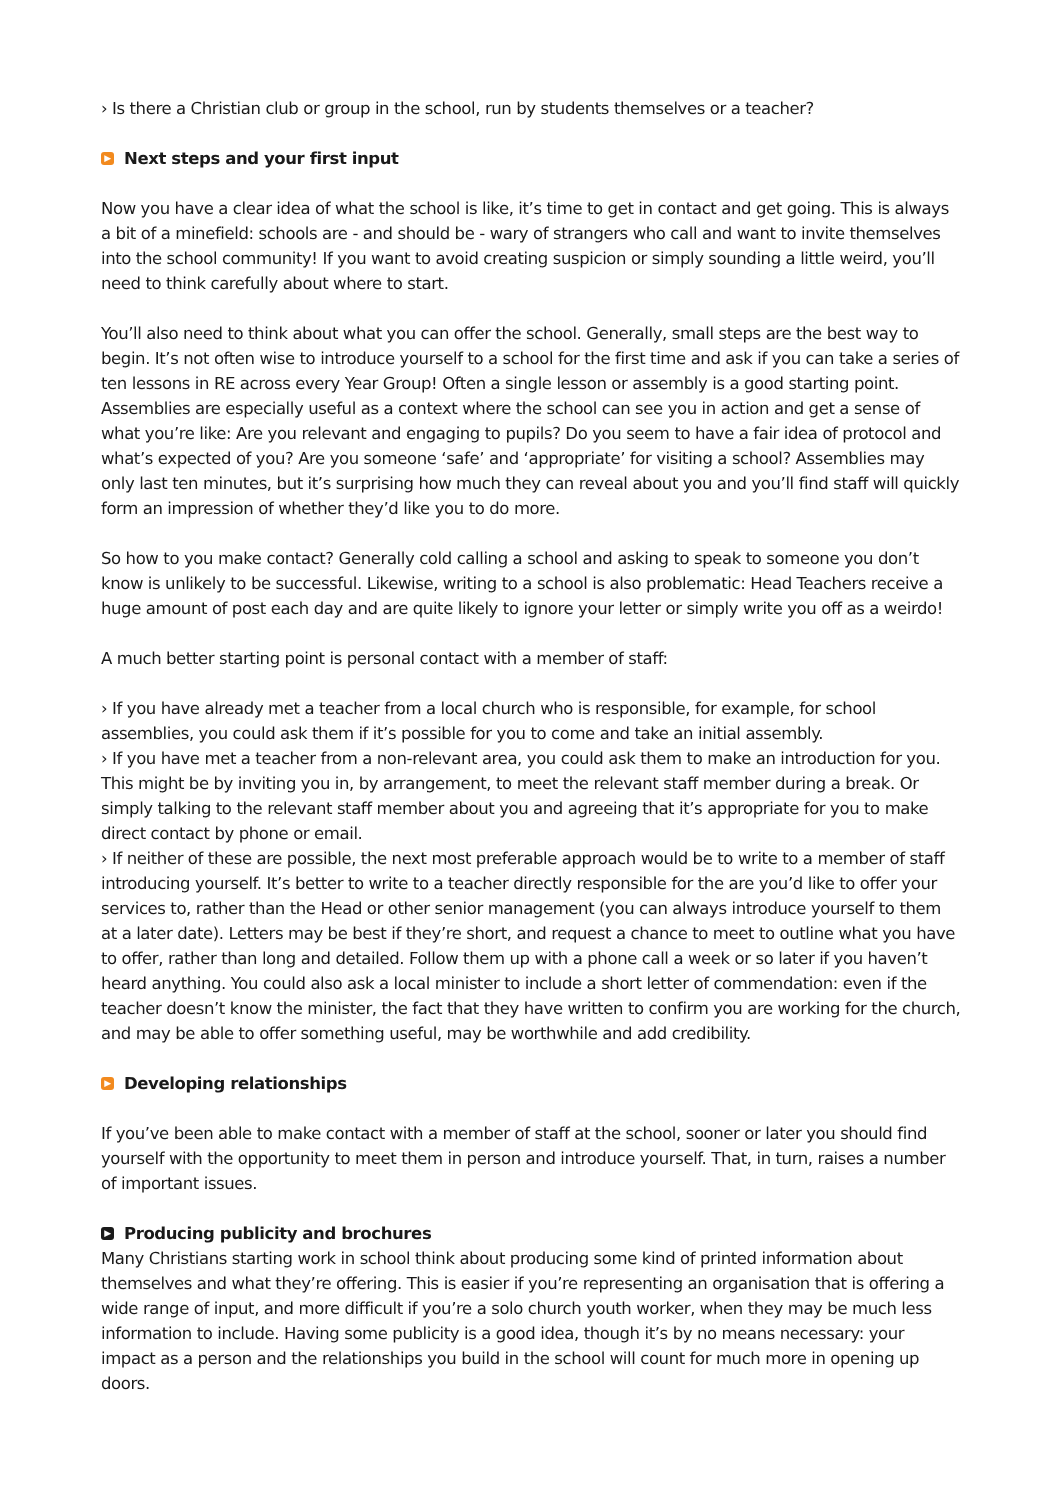› Is there a Christian club or group in the school, run by students themselves or a teacher?
▶ Next steps and your first input
Now you have a clear idea of what the school is like, it’s time to get in contact and get going. This is always a bit of a minefield: schools are - and should be - wary of strangers who call and want to invite themselves into the school community! If you want to avoid creating suspicion or simply sounding a little weird, you’ll need to think carefully about where to start.
You’ll also need to think about what you can offer the school. Generally, small steps are the best way to begin. It’s not often wise to introduce yourself to a school for the first time and ask if you can take a series of ten lessons in RE across every Year Group! Often a single lesson or assembly is a good starting point. Assemblies are especially useful as a context where the school can see you in action and get a sense of what you’re like: Are you relevant and engaging to pupils? Do you seem to have a fair idea of protocol and what’s expected of you? Are you someone ‘safe’ and ‘appropriate’ for visiting a school? Assemblies may only last ten minutes, but it’s surprising how much they can reveal about you and you’ll find staff will quickly form an impression of whether they’d like you to do more.
So how to you make contact? Generally cold calling a school and asking to speak to someone you don’t know is unlikely to be successful. Likewise, writing to a school is also problematic: Head Teachers receive a huge amount of post each day and are quite likely to ignore your letter or simply write you off as a weirdo!
A much better starting point is personal contact with a member of staff:
› If you have already met a teacher from a local church who is responsible, for example, for school assemblies, you could ask them if it’s possible for you to come and take an initial assembly.
› If you have met a teacher from a non-relevant area, you could ask them to make an introduction for you. This might be by inviting you in, by arrangement, to meet the relevant staff member during a break. Or simply talking to the relevant staff member about you and agreeing that it’s appropriate for you to make direct contact by phone or email.
› If neither of these are possible, the next most preferable approach would be to write to a member of staff introducing yourself. It’s better to write to a teacher directly responsible for the are you’d like to offer your services to, rather than the Head or other senior management (you can always introduce yourself to them at a later date). Letters may be best if they’re short, and request a chance to meet to outline what you have to offer, rather than long and detailed. Follow them up with a phone call a week or so later if you haven’t heard anything. You could also ask a local minister to include a short letter of commendation: even if the teacher doesn’t know the minister, the fact that they have written to confirm you are working for the church, and may be able to offer something useful, may be worthwhile and add credibility.
▶ Developing relationships
If you’ve been able to make contact with a member of staff at the school, sooner or later you should find yourself with the opportunity to meet them in person and introduce yourself. That, in turn, raises a number of important issues.
▶ Producing publicity and brochures
Many Christians starting work in school think about producing some kind of printed information about themselves and what they’re offering. This is easier if you’re representing an organisation that is offering a wide range of input, and more difficult if you’re a solo church youth worker, when they may be much less information to include. Having some publicity is a good idea, though it’s by no means necessary: your impact as a person and the relationships you build in the school will count for much more in opening up doors.